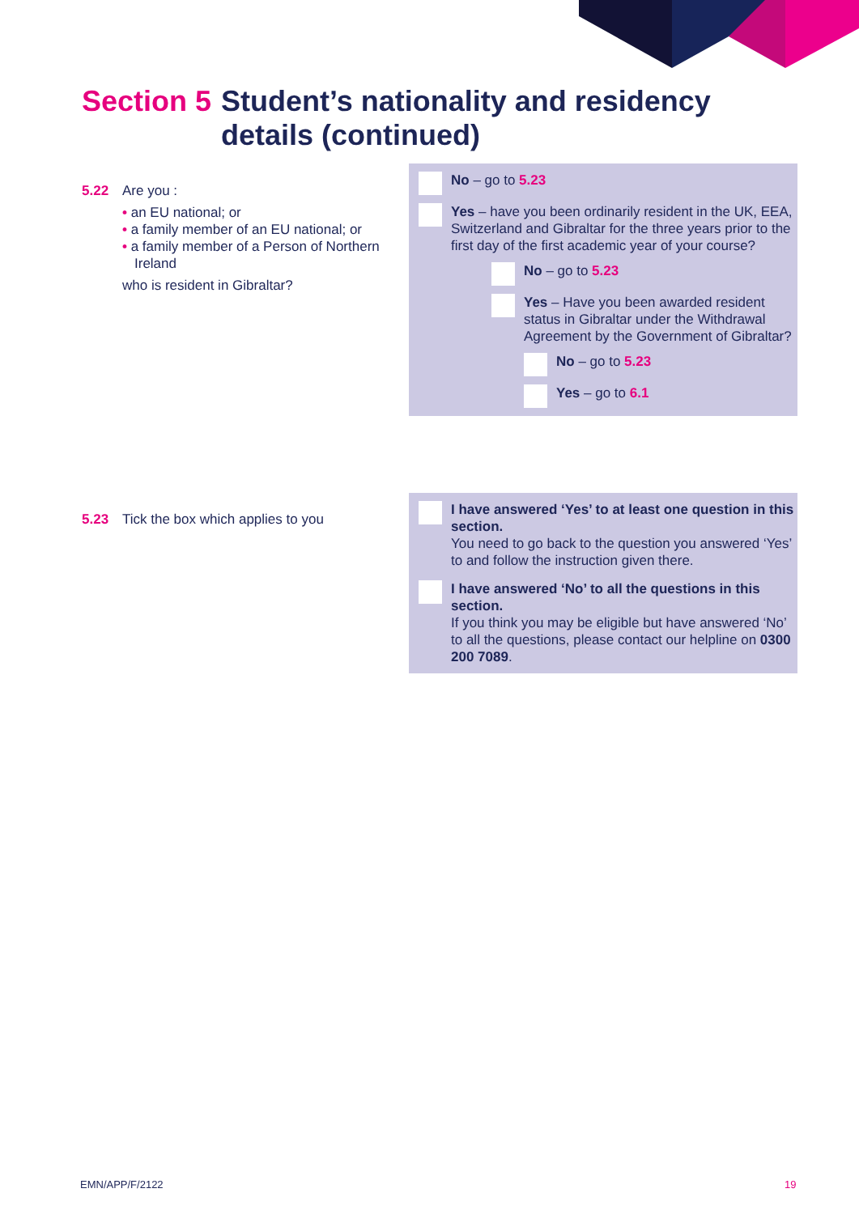Section 5 Student’s nationality and residency details (continued)
5.22 Are you :
• an EU national; or
• a family member of an EU national; or
• a family member of a Person of Northern Ireland
who is resident in Gibraltar?
No – go to 5.23
Yes – have you been ordinarily resident in the UK, EEA, Switzerland and Gibraltar for the three years prior to the first day of the first academic year of your course?
No – go to 5.23
Yes – Have you been awarded resident status in Gibraltar under the Withdrawal Agreement by the Government of Gibraltar?
No – go to 5.23
Yes – go to 6.1
5.23 Tick the box which applies to you
I have answered ‘Yes’ to at least one question in this section.
You need to go back to the question you answered ‘Yes’ to and follow the instruction given there.
I have answered ‘No’ to all the questions in this section.
If you think you may be eligible but have answered ‘No’ to all the questions, please contact our helpline on 0300 200 7089.
EMN/APP/F/2122 19